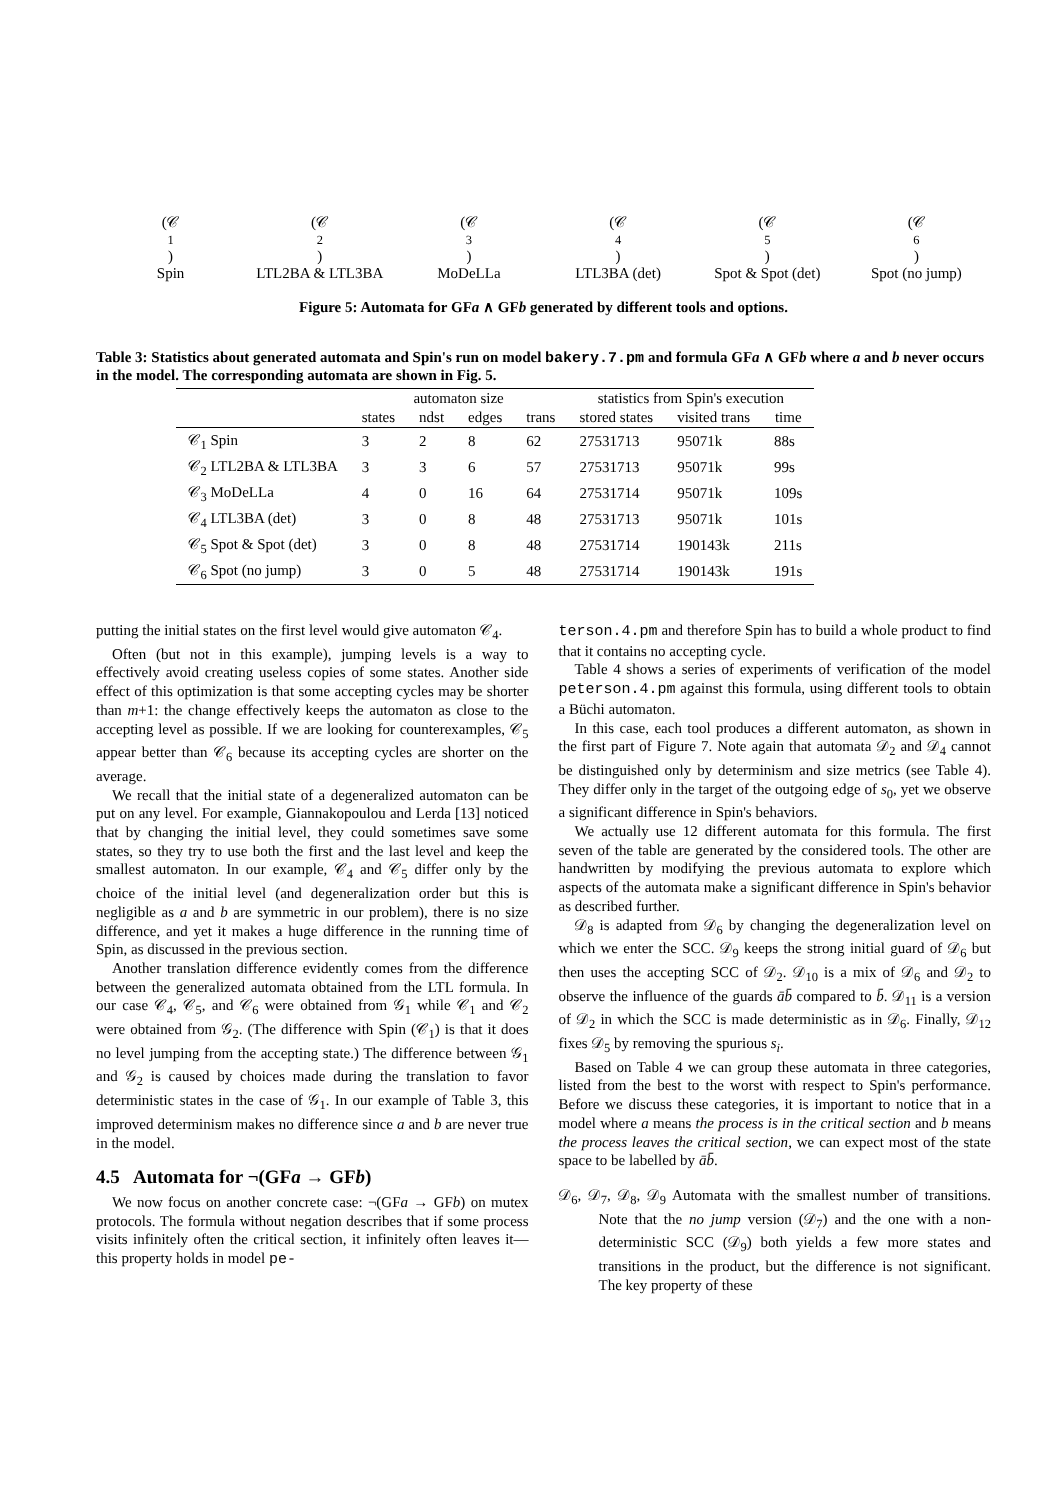(𝒞<sub>1</sub>)
Spin
(𝒞<sub>2</sub>)
LTL2BA & LTL3BA
(𝒞<sub>3</sub>)
MoDeLLa
(𝒞<sub>4</sub>)
LTL3BA (det)
(𝒞<sub>5</sub>)
Spot & Spot (det)
(𝒞<sub>6</sub>)
Spot (no jump)
Figure 5: Automata for GFa ∧ GFb generated by different tools and options.
Table 3: Statistics about generated automata and Spin's run on model bakery.7.pm and formula GFa ∧ GFb where a and b never occurs in the model. The corresponding automata are shown in Fig. 5.
| | automaton size | | | | statistics from Spin's execution | | |
| --- | --- | --- | --- | --- | --- | --- | --- |
| | states | ndst | edges | trans | stored states | visited trans | time |
| 𝒞<sub>1</sub> Spin | 3 | 2 | 8 | 62 | 27531713 | 95071k | 88s |
| 𝒞<sub>2</sub> LTL2BA & LTL3BA | 3 | 3 | 6 | 57 | 27531713 | 95071k | 99s |
| 𝒞<sub>3</sub> MoDeLLa | 4 | 0 | 16 | 64 | 27531714 | 95071k | 109s |
| 𝒞<sub>4</sub> LTL3BA (det) | 3 | 0 | 8 | 48 | 27531713 | 95071k | 101s |
| 𝒞<sub>5</sub> Spot & Spot (det) | 3 | 0 | 8 | 48 | 27531714 | 190143k | 211s |
| 𝒞<sub>6</sub> Spot (no jump) | 3 | 0 | 5 | 48 | 27531714 | 190143k | 191s |
putting the initial states on the first level would give automaton 𝒞<sub>4</sub>.
Often (but not in this example), jumping levels is a way to effectively avoid creating useless copies of some states. Another side effect of this optimization is that some accepting cycles may be shorter than m+1: the change effectively keeps the automaton as close to the accepting level as possible. If we are looking for counterexamples, 𝒞<sub>5</sub> appear better than 𝒞<sub>6</sub> because its accepting cycles are shorter on the average.
We recall that the initial state of a degeneralized automaton can be put on any level. For example, Giannakopoulou and Lerda [13] noticed that by changing the initial level, they could sometimes save some states, so they try to use both the first and the last level and keep the smallest automaton. In our example, 𝒞<sub>4</sub> and 𝒞<sub>5</sub> differ only by the choice of the initial level (and degeneralization order but this is negligible as a and b are symmetric in our problem), there is no size difference, and yet it makes a huge difference in the running time of Spin, as discussed in the previous section.
Another translation difference evidently comes from the difference between the generalized automata obtained from the LTL formula. In our case 𝒞<sub>4</sub>, 𝒞<sub>5</sub>, and 𝒞<sub>6</sub> were obtained from 𝒢<sub>1</sub> while 𝒞<sub>1</sub> and 𝒞<sub>2</sub> were obtained from 𝒢<sub>2</sub>. (The difference with Spin (𝒞<sub>1</sub>) is that it does no level jumping from the accepting state.) The difference between 𝒢<sub>1</sub> and 𝒢<sub>2</sub> is caused by choices made during the translation to favor deterministic states in the case of 𝒢<sub>1</sub>. In our example of Table 3, this improved determinism makes no difference since a and b are never true in the model.
4.5 Automata for ¬(GFa → GFb)
We now focus on another concrete case: ¬(GFa → GFb) on mutex protocols. The formula without negation describes that if some process visits infinitely often the critical section, it infinitely often leaves it—this property holds in model pe-
terson.4.pm and therefore Spin has to build a whole product to find that it contains no accepting cycle.
Table 4 shows a series of experiments of verification of the model peterson.4.pm against this formula, using different tools to obtain a Büchi automaton.
In this case, each tool produces a different automaton, as shown in the first part of Figure 7. Note again that automata 𝒟<sub>2</sub> and 𝒟<sub>4</sub> cannot be distinguished only by determinism and size metrics (see Table 4). They differ only in the target of the outgoing edge of s<sub>0</sub>, yet we observe a significant difference in Spin's behaviors.
We actually use 12 different automata for this formula. The first seven of the table are generated by the considered tools. The other are handwritten by modifying the previous automata to explore which aspects of the automata make a significant difference in Spin's behavior as described further.
𝒟<sub>8</sub> is adapted from 𝒟<sub>6</sub> by changing the degeneralization level on which we enter the SCC. 𝒟<sub>9</sub> keeps the strong initial guard of 𝒟<sub>6</sub> but then uses the accepting SCC of 𝒟<sub>2</sub>. 𝒟<sub>10</sub> is a mix of 𝒟<sub>6</sub> and 𝒟<sub>2</sub> to observe the influence of the guards āb̄ compared to b̄. 𝒟<sub>11</sub> is a version of 𝒟<sub>2</sub> in which the SCC is made deterministic as in 𝒟<sub>6</sub>. Finally, 𝒟<sub>12</sub> fixes 𝒟<sub>5</sub> by removing the spurious s<sub>i</sub>.
Based on Table 4 we can group these automata in three categories, listed from the best to the worst with respect to Spin's performance. Before we discuss these categories, it is important to notice that in a model where a means the process is in the critical section and b means the process leaves the critical section, we can expect most of the state space to be labelled by āb̄.
𝒟<sub>6</sub>, 𝒟<sub>7</sub>, 𝒟<sub>8</sub>, 𝒟<sub>9</sub> Automata with the smallest number of transitions. Note that the no jump version (𝒟<sub>7</sub>) and the one with a non-deterministic SCC (𝒟<sub>9</sub>) both yields a few more states and transitions in the product, but the difference is not significant. The key property of these